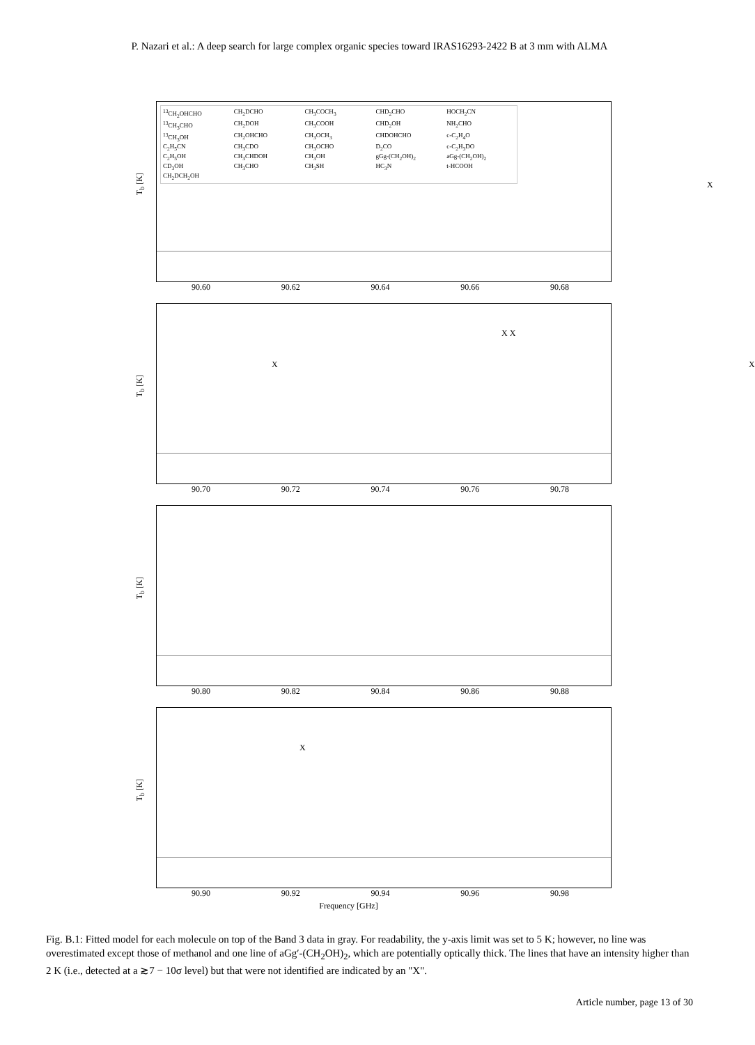P. Nazari et al.: A deep search for large complex organic species toward IRAS16293-2422 B at 3 mm with ALMA
T<sub>b</sub> [K]
<sup>13</sup>CH<sub>2</sub>OHCHO CH<sub>2</sub>DCHO CH<sub>3</sub>COCH<sub>3</sub> CHD<sub>2</sub>CHO HOCH<sub>2</sub>CN <sup>13</sup>CH<sub>3</sub>CHO CH<sub>2</sub>DOH CH<sub>3</sub>COOH CHD<sub>2</sub>OH NH<sub>2</sub>CHO <sup>13</sup>CH<sub>3</sub>OH CH<sub>2</sub>OHCHO CH<sub>3</sub>OCH<sub>3</sub> CHDOHCHO c-C<sub>2</sub>H<sub>4</sub>O C<sub>2</sub>H<sub>5</sub>CN CH<sub>3</sub>CDO CH<sub>3</sub>OCHO D<sub>2</sub>CO c-C<sub>2</sub>H<sub>3</sub>DO C<sub>2</sub>H<sub>5</sub>OH CH<sub>3</sub>CHDOH CH<sub>3</sub>OH gGg-(CH<sub>2</sub>OH)<sub>2</sub> aGg-(CH<sub>2</sub>OH)<sub>2</sub> CD<sub>3</sub>OH CH<sub>3</sub>CHO CH<sub>3</sub>SH HC<sub>3</sub>N t-HCOOH CH<sub>2</sub>DCH<sub>2</sub>OH
X
90.60 90.62 90.64 90.66 90.68
T<sub>b</sub> [K]
X
X X
X
90.70 90.72 90.74 90.76 90.78
T<sub>b</sub> [K]
90.80 90.82 90.84 90.86 90.88
T<sub>b</sub> [K]
X
90.90 90.92 90.94 90.96 90.98
Frequency [GHz]
Fig. B.1: Fitted model for each molecule on top of the Band 3 data in gray. For readability, the y-axis limit was set to 5 K; however, no line was overestimated except those of methanol and one line of aGg′-(CH<sub>2</sub>OH)<sub>2</sub>, which are potentially optically thick. The lines that have an intensity higher than 2 K (i.e., detected at a ≳7 − 10σ level) but that were not identified are indicated by an "X".
Article number, page 13 of 30